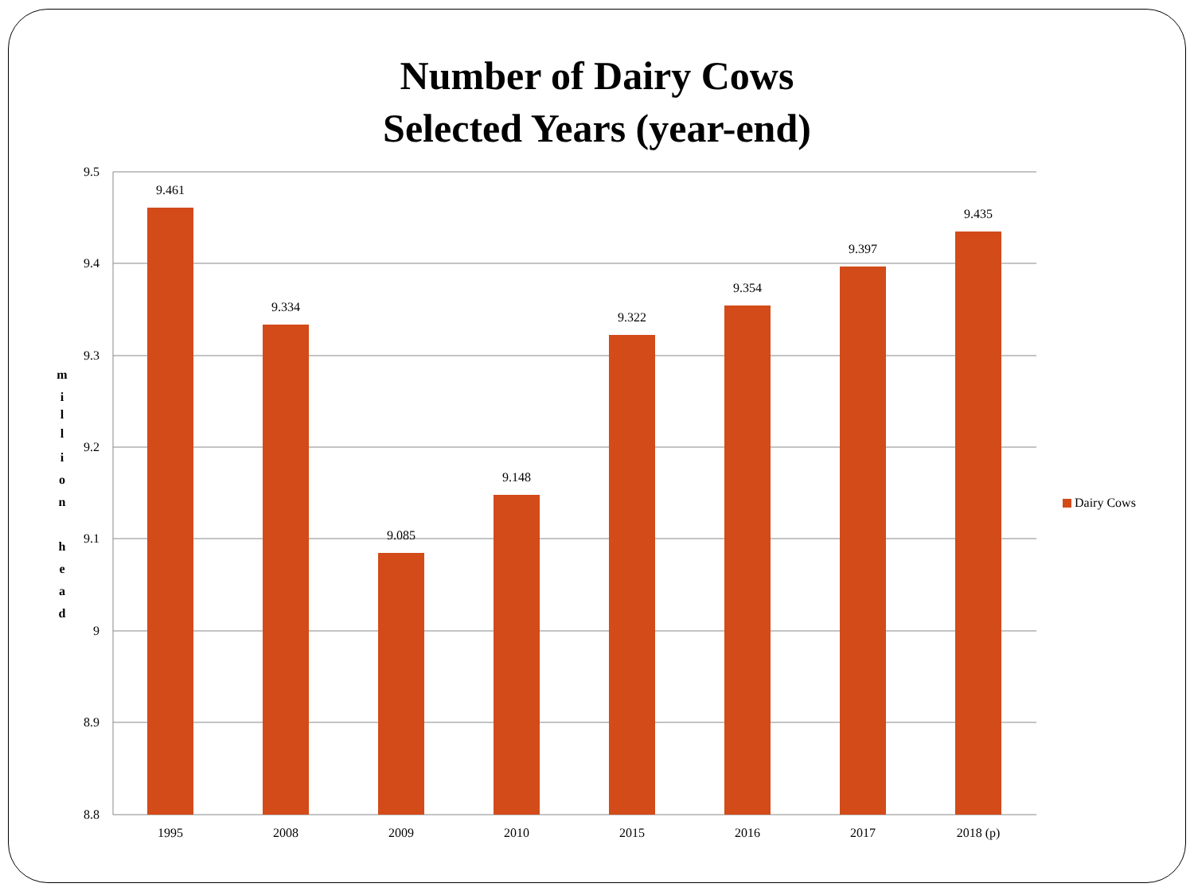Number of Dairy Cows
Selected Years (year-end)
9.5
9.4
9.3
9.2
9.1
9
8.9
8.8
m
i
l
l
i
o
n
h
e
a
d
9.461
9.334
9.085
9.148
9.322
9.354
9.397
9.435
1995
2008
2009
2010
2015
2016
2017
2018 (p)
Dairy Cows